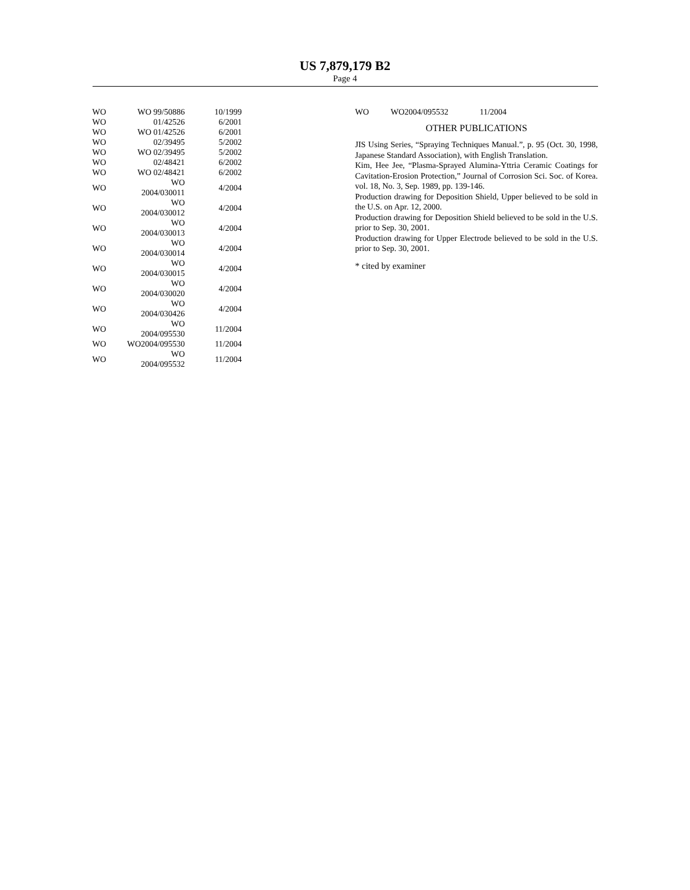US 7,879,179 B2
Page 4
| WO | WO 99/50886 | 10/1999 |
| WO | 01/42526 | 6/2001 |
| WO | WO 01/42526 | 6/2001 |
| WO | 02/39495 | 5/2002 |
| WO | WO 02/39495 | 5/2002 |
| WO | 02/48421 | 6/2002 |
| WO | WO 02/48421 | 6/2002 |
| WO | WO 2004/030011 | 4/2004 |
| WO | WO 2004/030012 | 4/2004 |
| WO | WO 2004/030013 | 4/2004 |
| WO | WO 2004/030014 | 4/2004 |
| WO | WO 2004/030015 | 4/2004 |
| WO | WO 2004/030020 | 4/2004 |
| WO | WO 2004/030426 | 4/2004 |
| WO | WO 2004/095530 | 11/2004 |
| WO | WO2004/095530 | 11/2004 |
| WO | WO 2004/095532 | 11/2004 |
| WO | WO2004/095532 | 11/2004 |
OTHER PUBLICATIONS
JIS Using Series, “Spraying Techniques Manual.”, p. 95 (Oct. 30, 1998, Japanese Standard Association), with English Translation.
Kim, Hee Jee, “Plasma-Sprayed Alumina-Yttria Ceramic Coatings for Cavitation-Erosion Protection,” Journal of Corrosion Sci. Soc. of Korea. vol. 18, No. 3, Sep. 1989, pp. 139-146.
Production drawing for Deposition Shield, Upper believed to be sold in the U.S. on Apr. 12, 2000.
Production drawing for Deposition Shield believed to be sold in the U.S. prior to Sep. 30, 2001.
Production drawing for Upper Electrode believed to be sold in the U.S. prior to Sep. 30, 2001.
* cited by examiner